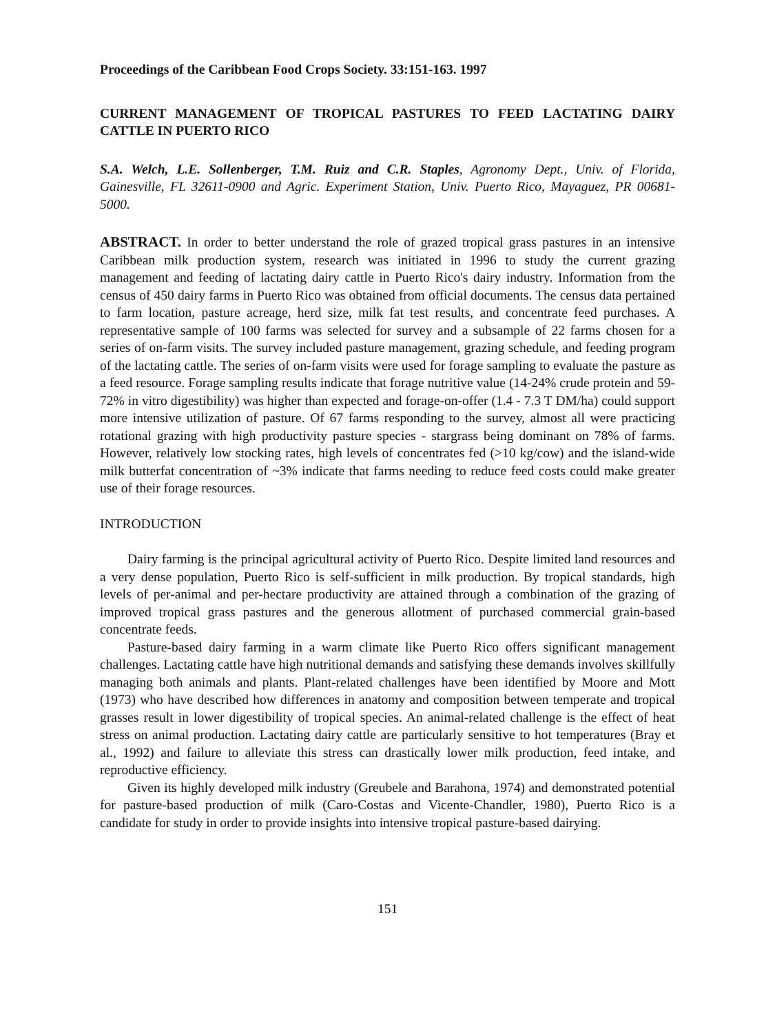Proceedings of the Caribbean Food Crops Society. 33:151-163. 1997
CURRENT MANAGEMENT OF TROPICAL PASTURES TO FEED LACTATING DAIRY CATTLE IN PUERTO RICO
S.A. Welch, L.E. Sollenberger, T.M. Ruiz and C.R. Staples, Agronomy Dept., Univ. of Florida, Gainesville, FL 32611-0900 and Agric. Experiment Station, Univ. Puerto Rico, Mayaguez, PR 00681-5000.
ABSTRACT. In order to better understand the role of grazed tropical grass pastures in an intensive Caribbean milk production system, research was initiated in 1996 to study the current grazing management and feeding of lactating dairy cattle in Puerto Rico's dairy industry. Information from the census of 450 dairy farms in Puerto Rico was obtained from official documents. The census data pertained to farm location, pasture acreage, herd size, milk fat test results, and concentrate feed purchases. A representative sample of 100 farms was selected for survey and a subsample of 22 farms chosen for a series of on-farm visits. The survey included pasture management, grazing schedule, and feeding program of the lactating cattle. The series of on-farm visits were used for forage sampling to evaluate the pasture as a feed resource. Forage sampling results indicate that forage nutritive value (14-24% crude protein and 59-72% in vitro digestibility) was higher than expected and forage-on-offer (1.4 - 7.3 T DM/ha) could support more intensive utilization of pasture. Of 67 farms responding to the survey, almost all were practicing rotational grazing with high productivity pasture species - stargrass being dominant on 78% of farms. However, relatively low stocking rates, high levels of concentrates fed (>10 kg/cow) and the island-wide milk butterfat concentration of ~3% indicate that farms needing to reduce feed costs could make greater use of their forage resources.
INTRODUCTION
Dairy farming is the principal agricultural activity of Puerto Rico. Despite limited land resources and a very dense population, Puerto Rico is self-sufficient in milk production. By tropical standards, high levels of per-animal and per-hectare productivity are attained through a combination of the grazing of improved tropical grass pastures and the generous allotment of purchased commercial grain-based concentrate feeds.
Pasture-based dairy farming in a warm climate like Puerto Rico offers significant management challenges. Lactating cattle have high nutritional demands and satisfying these demands involves skillfully managing both animals and plants. Plant-related challenges have been identified by Moore and Mott (1973) who have described how differences in anatomy and composition between temperate and tropical grasses result in lower digestibility of tropical species. An animal-related challenge is the effect of heat stress on animal production. Lactating dairy cattle are particularly sensitive to hot temperatures (Bray et al., 1992) and failure to alleviate this stress can drastically lower milk production, feed intake, and reproductive efficiency.
Given its highly developed milk industry (Greubele and Barahona, 1974) and demonstrated potential for pasture-based production of milk (Caro-Costas and Vicente-Chandler, 1980), Puerto Rico is a candidate for study in order to provide insights into intensive tropical pasture-based dairying.
151